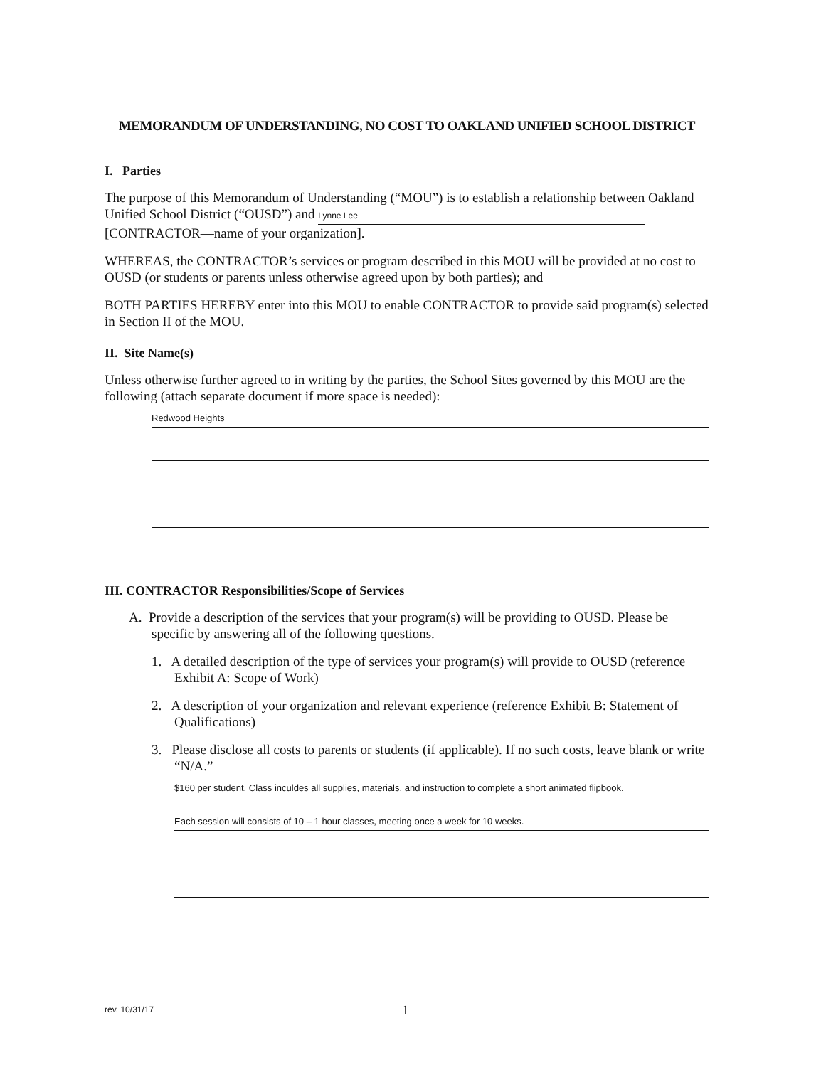MEMORANDUM OF UNDERSTANDING, NO COST TO OAKLAND UNIFIED SCHOOL DISTRICT
I. Parties
The purpose of this Memorandum of Understanding (“MOU”) is to establish a relationship between Oakland Unified School District (“OUSD”) and Lynne Lee
[CONTRACTOR—name of your organization].
WHEREAS, the CONTRACTOR’s services or program described in this MOU will be provided at no cost to OUSD (or students or parents unless otherwise agreed upon by both parties); and
BOTH PARTIES HEREBY enter into this MOU to enable CONTRACTOR to provide said program(s) selected in Section II of the MOU.
II. Site Name(s)
Unless otherwise further agreed to in writing by the parties, the School Sites governed by this MOU are the following (attach separate document if more space is needed):
Redwood Heights
III. CONTRACTOR Responsibilities/Scope of Services
A. Provide a description of the services that your program(s) will be providing to OUSD. Please be specific by answering all of the following questions.
1. A detailed description of the type of services your program(s) will provide to OUSD (reference Exhibit A: Scope of Work)
2. A description of your organization and relevant experience (reference Exhibit B: Statement of Qualifications)
3. Please disclose all costs to parents or students (if applicable). If no such costs, leave blank or write “N/A.”
$160 per student. Class inculdes all supplies, materials, and instruction to complete a short animated flipbook.
Each session will consists of 10 – 1 hour classes, meeting once a week for 10 weeks.
rev. 10/31/17 1